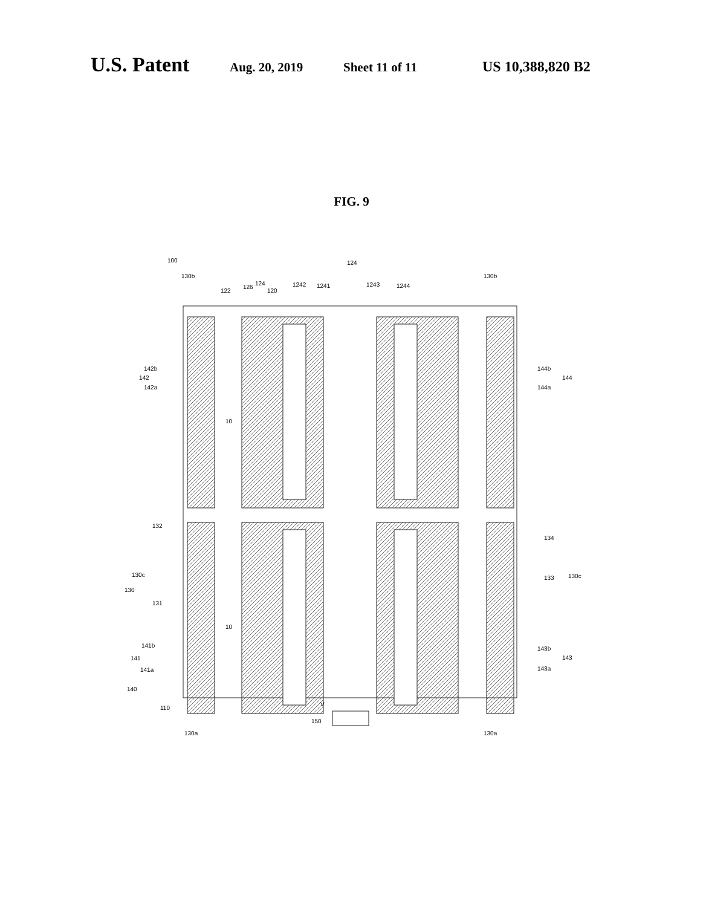U.S. Patent Aug. 20, 2019 Sheet 11 of 11 US 10,388,820 B2
FIG. 9
100
124
130b
130b
122
126
124
120
1242
1241
1243
1244
142
142b
142a
10
144b
144
144a
132
134
130c
130c
130
131
133
141b
141
141a
10
140
143b
143
143a
110
V
150
130a
130a